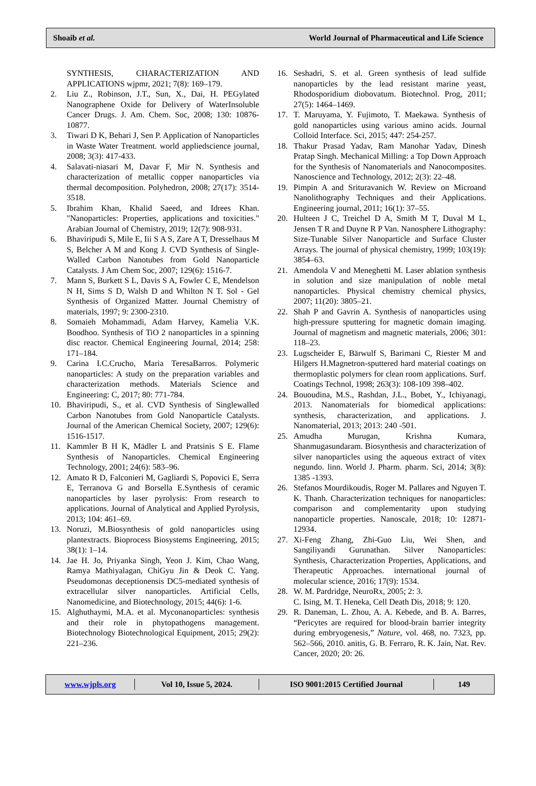Shoaib et al. World Journal of Pharmaceutical and Life Science
SYNTHESIS, CHARACTERIZATION AND APPLICATIONS wjpmr, 2021; 7(8): 169–179.
2. Liu Z., Robinson, J.T., Sun, X., Dai, H. PEGylated Nanographene Oxide for Delivery of WaterInsoluble Cancer Drugs. J. Am. Chem. Soc, 2008; 130: 10876-10877.
3. Tiwari D K, Behari J, Sen P. Application of Nanoparticles in Waste Water Treatment. world appliedscience journal, 2008; 3(3): 417-433.
4. Salavati-niasari M, Davar F, Mir N. Synthesis and characterization of metallic copper nanoparticles via thermal decomposition. Polyhedron, 2008; 27(17): 3514-3518.
5. Ibrahim Khan, Khalid Saeed, and Idrees Khan. "Nanoparticles: Properties, applications and toxicities." Arabian Journal of Chemistry, 2019; 12(7): 908-931.
6. Bhaviripudi S, Mile E, Iii S A S, Zare A T, Dresselhaus M S, Belcher A M and Kong J. CVD Synthesis of Single-Walled Carbon Nanotubes from Gold Nanoparticle Catalysts. J Am Chem Soc, 2007; 129(6): 1516-7.
7. Mann S, Burkett S L, Davis S A, Fowler C E, Mendelson N H, Sims S D, Walsh D and Whilton N T. Sol - Gel Synthesis of Organized Matter. Journal Chemistry of materials, 1997; 9: 2300-2310.
8. Somaieh Mohammadi, Adam Harvey, Kamelia V.K. Boodhoo. Synthesis of TiO 2 nanoparticles in a spinning disc reactor. Chemical Engineering Journal, 2014; 258: 171–184.
9. Carina I.C.Crucho, Maria TeresaBarros. Polymeric nanoparticles: A study on the preparation variables and characterization methods. Materials Science and Engineering: C, 2017; 80: 771-784.
10. Bhaviripudi, S., et al. CVD Synthesis of Singlewalled Carbon Nanotubes from Gold Nanoparticle Catalysts. Journal of the American Chemical Society, 2007; 129(6): 1516-1517.
11. Kammler B H K, Mädler L and Pratsinis S E. Flame Synthesis of Nanoparticles. Chemical Engineering Technology, 2001; 24(6): 583–96.
12. Amato R D, Falconieri M, Gagliardi S, Popovici E, Serra E, Terranova G and Borsella E.Synthesis of ceramic nanoparticles by laser pyrolysis: From research to applications. Journal of Analytical and Applied Pyrolysis, 2013; 104: 461–69.
13. Noruzi, M.Biosynthesis of gold nanoparticles using plantextracts. Bioprocess Biosystems Engineering, 2015; 38(1): 1–14.
14. Jae H. Jo, Priyanka Singh, Yeon J. Kim, Chao Wang, Ramya Mathiyalagan, ChiGyu Jin & Deok C. Yang. Pseudomonas deceptionensis DC5-mediated synthesis of extracellular silver nanoparticles. Artificial Cells, Nanomedicine, and Biotechnology, 2015; 44(6): 1-6.
15. Alghuthaymi, M.A. et al. Myconanoparticles: synthesis and their role in phytopathogens management. Biotechnology Biotechnological Equipment, 2015; 29(2): 221–236.
16. Seshadri, S. et al. Green synthesis of lead sulfide nanoparticles by the lead resistant marine yeast, Rhodosporidium diobovatum. Biotechnol. Prog, 2011; 27(5): 1464–1469.
17. T. Maruyama, Y. Fujimoto, T. Maekawa. Synthesis of gold nanoparticles using various amino acids. Journal Colloid Interface. Sci, 2015; 447: 254-257.
18. Thakur Prasad Yadav, Ram Manohar Yadav, Dinesh Pratap Singh. Mechanical Milling: a Top Down Approach for the Synthesis of Nanomaterials and Nanocomposites. Nanoscience and Technology, 2012; 2(3): 22–48.
19. Pimpin A and Srituravanich W. Review on Microand Nanolithography Techniques and their Applications. Engineering journal, 2011; 16(1): 37–55.
20. Hulteen J C, Treichel D A, Smith M T, Duval M L, Jensen T R and Duyne R P Van. Nanosphere Lithography: Size-Tunable Silver Nanoparticle and Surface Cluster Arrays. The journal of physical chemistry, 1999; 103(19): 3854–63.
21. Amendola V and Meneghetti M. Laser ablation synthesis in solution and size manipulation of noble metal nanoparticles. Physical chemistry chemical physics, 2007; 11(20): 3805–21.
22. Shah P and Gavrin A. Synthesis of nanoparticles using high-pressure sputtering for magnetic domain imaging. Journal of magnetism and magnetic materials, 2006; 301: 118–23.
23. Lugscheider E, Bärwulf S, Barimani C, Riester M and Hilgers H.Magnetron-sputtered hard material coatings on thermoplastic polymers for clean room applications. Surf. Coatings Technol, 1998; 263(3): 108-109 398–402.
24. Bououdina, M.S., Rashdan, J.L., Bobet, Y., Ichiyanagi, 2013. Nanomaterials for biomedical applications: synthesis, characterization, and applications. J. Nanomaterial, 2013; 2013: 240 -501.
25. Amudha Murugan, Krishna Kumara, Shanmugasundaram. Biosynthesis and characterization of silver nanoparticles using the aqueous extract of vitex negundo. linn. World J. Pharm. pharm. Sci, 2014; 3(8): 1385 -1393.
26. Stefanos Mourdikoudis, Roger M. Pallares and Nguyen T. K. Thanh. Characterization techniques for nanoparticles: comparison and complementarity upon studying nanoparticle properties. Nanoscale, 2018; 10: 12871-12934.
27. Xi-Feng Zhang, Zhi-Guo Liu, Wei Shen, and Sangiliyandi Gurunathan. Silver Nanoparticles: Synthesis, Characterization Properties, Applications, and Therapeutic Approaches. international journal of molecular science, 2016; 17(9): 1534.
28. W. M. Pardridge, NeuroRx, 2005; 2: 3.
C. Ising, M. T. Heneka, Cell Death Dis, 2018; 9: 120.
29. R. Daneman, L. Zhou, A. A. Kebede, and B. A. Barres, “Pericytes are required for blood-brain barrier integrity during embryogenesis,” Nature, vol. 468, no. 7323, pp. 562–566, 2010. anitis, G. B. Ferraro, R. K. Jain, Nat. Rev. Cancer, 2020; 20: 26.
www.wjpls.org Vol 10, Issue 5, 2024. ISO 9001:2015 Certified Journal 149